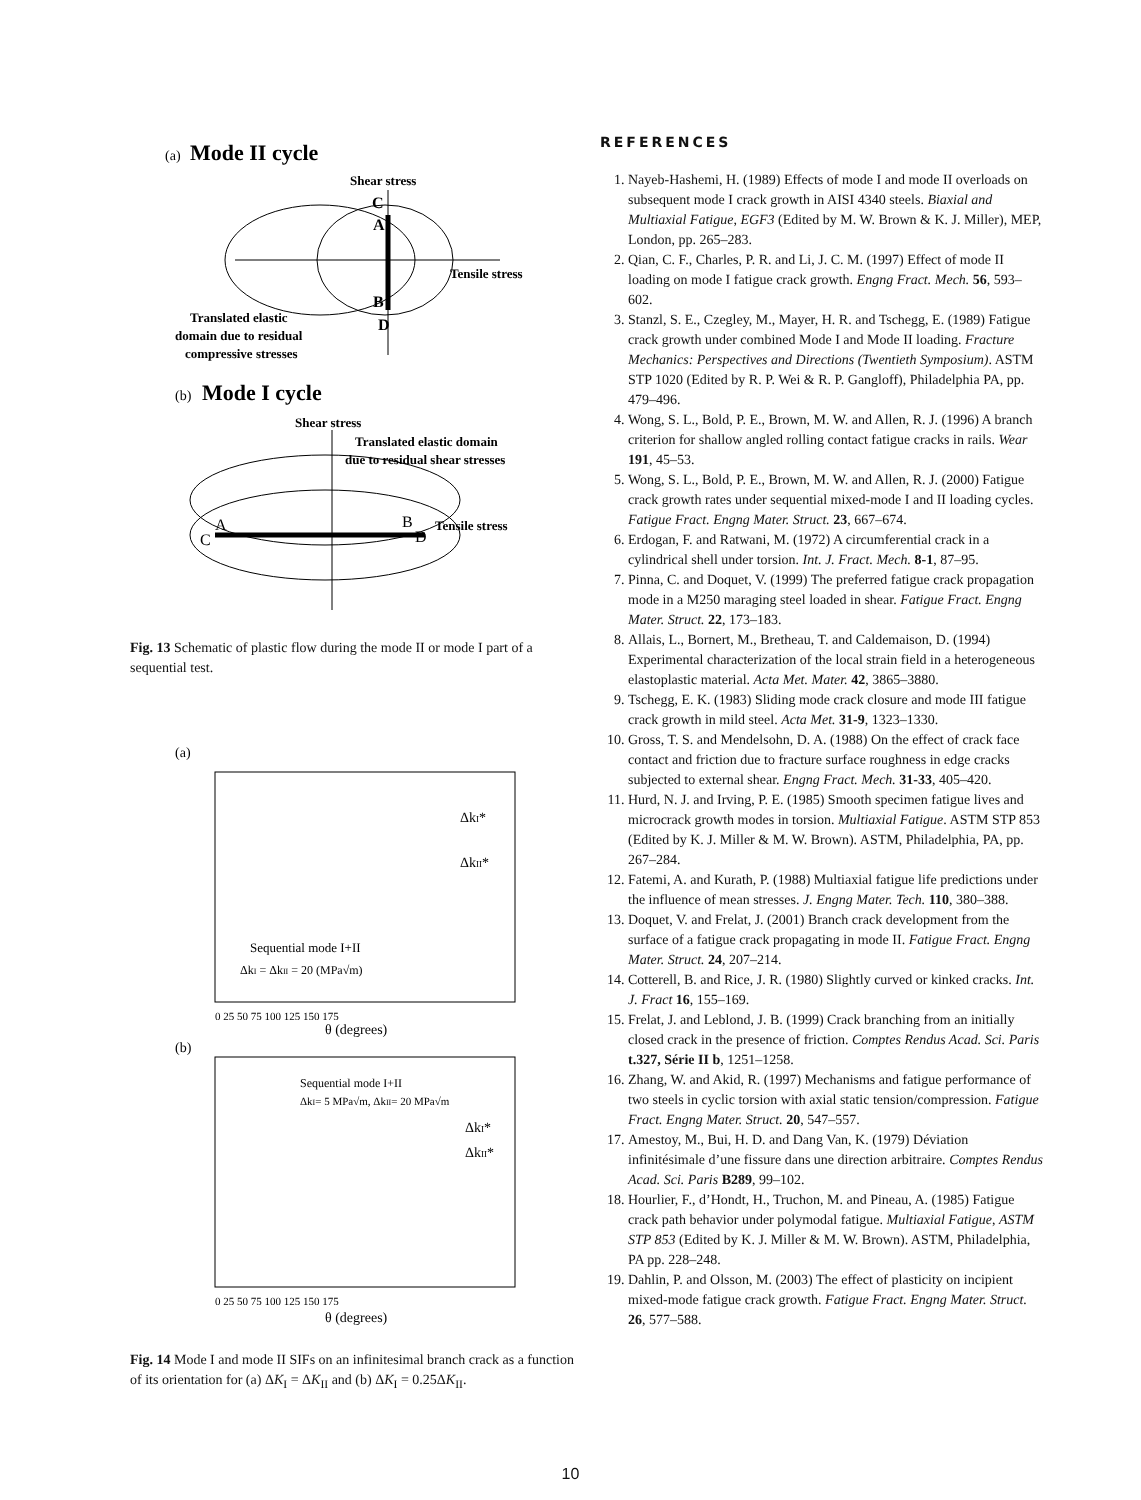(a)
Mode II cycle
Shear stress
C
A
B
D
Tensile stress
Translated elastic
domain due to residual
compressive stresses
(b)
Mode I cycle
Shear stress
Translated elastic domain
due to residual shear stresses
C
A
B
D
Tensile stress
Fig. 13 Schematic of plastic flow during the mode II or mode I part of a sequential test.
(a)
Sequential mode I+II
ΔkI = ΔkII = 20 (MPa√m)
ΔkI*
ΔkII*
0 25 50 75 100 125 150 175
θ (degrees)
(b)
Sequential mode I+II
ΔkI= 5 MPa√m, ΔkII= 20 MPa√m
ΔkI*
ΔkII*
0 25 50 75 100 125 150 175
θ (degrees)
Fig. 14 Mode I and mode II SIFs on an infinitesimal branch crack as a function of its orientation for (a) ΔK<sub>I</sub> = ΔK<sub>II</sub> and (b) ΔK<sub>I</sub> = 0.25ΔK<sub>II</sub>.
REFERENCES
1. Nayeb-Hashemi, H. (1989) Effects of mode I and mode II overloads on subsequent mode I crack growth in AISI 4340 steels. Biaxial and Multiaxial Fatigue, EGF3 (Edited by M. W. Brown & K. J. Miller), MEP, London, pp. 265–283.
2. Qian, C. F., Charles, P. R. and Li, J. C. M. (1997) Effect of mode II loading on mode I fatigue crack growth. Engng Fract. Mech. 56, 593–602.
3. Stanzl, S. E., Czegley, M., Mayer, H. R. and Tschegg, E. (1989) Fatigue crack growth under combined Mode I and Mode II loading. Fracture Mechanics: Perspectives and Directions (Twentieth Symposium). ASTM STP 1020 (Edited by R. P. Wei & R. P. Gangloff), Philadelphia PA, pp. 479–496.
4. Wong, S. L., Bold, P. E., Brown, M. W. and Allen, R. J. (1996) A branch criterion for shallow angled rolling contact fatigue cracks in rails. Wear 191, 45–53.
5. Wong, S. L., Bold, P. E., Brown, M. W. and Allen, R. J. (2000) Fatigue crack growth rates under sequential mixed-mode I and II loading cycles. Fatigue Fract. Engng Mater. Struct. 23, 667–674.
6. Erdogan, F. and Ratwani, M. (1972) A circumferential crack in a cylindrical shell under torsion. Int. J. Fract. Mech. 8-1, 87–95.
7. Pinna, C. and Doquet, V. (1999) The preferred fatigue crack propagation mode in a M250 maraging steel loaded in shear. Fatigue Fract. Engng Mater. Struct. 22, 173–183.
8. Allais, L., Bornert, M., Bretheau, T. and Caldemaison, D. (1994) Experimental characterization of the local strain field in a heterogeneous elastoplastic material. Acta Met. Mater. 42, 3865–3880.
9. Tschegg, E. K. (1983) Sliding mode crack closure and mode III fatigue crack growth in mild steel. Acta Met. 31-9, 1323–1330.
10. Gross, T. S. and Mendelsohn, D. A. (1988) On the effect of crack face contact and friction due to fracture surface roughness in edge cracks subjected to external shear. Engng Fract. Mech. 31-33, 405–420.
11. Hurd, N. J. and Irving, P. E. (1985) Smooth specimen fatigue lives and microcrack growth modes in torsion. Multiaxial Fatigue. ASTM STP 853 (Edited by K. J. Miller & M. W. Brown). ASTM, Philadelphia, PA, pp. 267–284.
12. Fatemi, A. and Kurath, P. (1988) Multiaxial fatigue life predictions under the influence of mean stresses. J. Engng Mater. Tech. 110, 380–388.
13. Doquet, V. and Frelat, J. (2001) Branch crack development from the surface of a fatigue crack propagating in mode II. Fatigue Fract. Engng Mater. Struct. 24, 207–214.
14. Cotterell, B. and Rice, J. R. (1980) Slightly curved or kinked cracks. Int. J. Fract 16, 155–169.
15. Frelat, J. and Leblond, J. B. (1999) Crack branching from an initially closed crack in the presence of friction. Comptes Rendus Acad. Sci. Paris t.327, Série II b, 1251–1258.
16. Zhang, W. and Akid, R. (1997) Mechanisms and fatigue performance of two steels in cyclic torsion with axial static tension/compression. Fatigue Fract. Engng Mater. Struct. 20, 547–557.
17. Amestoy, M., Bui, H. D. and Dang Van, K. (1979) Déviation infinitésimale d’une fissure dans une direction arbitraire. Comptes Rendus Acad. Sci. Paris B289, 99–102.
18. Hourlier, F., d’Hondt, H., Truchon, M. and Pineau, A. (1985) Fatigue crack path behavior under polymodal fatigue. Multiaxial Fatigue, ASTM STP 853 (Edited by K. J. Miller & M. W. Brown). ASTM, Philadelphia, PA pp. 228–248.
19. Dahlin, P. and Olsson, M. (2003) The effect of plasticity on incipient mixed-mode fatigue crack growth. Fatigue Fract. Engng Mater. Struct. 26, 577–588.
10